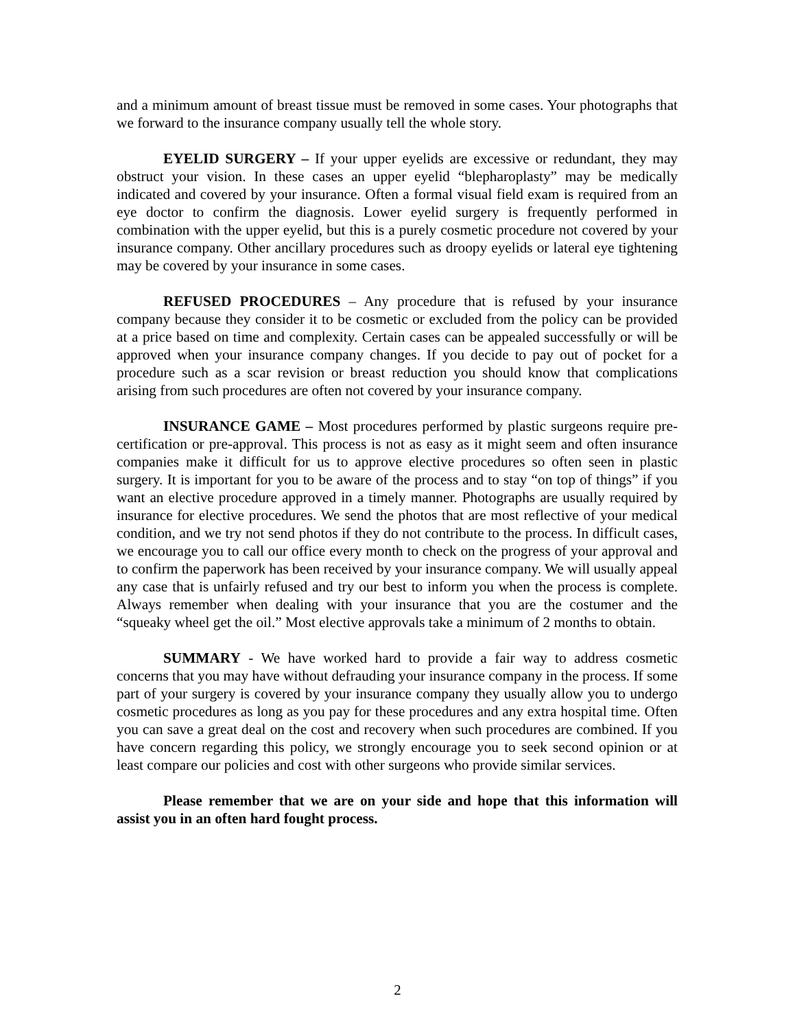and a minimum amount of breast tissue must be removed in some cases. Your photographs that we forward to the insurance company usually tell the whole story.
EYELID SURGERY – If your upper eyelids are excessive or redundant, they may obstruct your vision. In these cases an upper eyelid “blepharoplasty” may be medically indicated and covered by your insurance. Often a formal visual field exam is required from an eye doctor to confirm the diagnosis. Lower eyelid surgery is frequently performed in combination with the upper eyelid, but this is a purely cosmetic procedure not covered by your insurance company. Other ancillary procedures such as droopy eyelids or lateral eye tightening may be covered by your insurance in some cases.
REFUSED PROCEDURES – Any procedure that is refused by your insurance company because they consider it to be cosmetic or excluded from the policy can be provided at a price based on time and complexity. Certain cases can be appealed successfully or will be approved when your insurance company changes. If you decide to pay out of pocket for a procedure such as a scar revision or breast reduction you should know that complications arising from such procedures are often not covered by your insurance company.
INSURANCE GAME – Most procedures performed by plastic surgeons require pre-certification or pre-approval. This process is not as easy as it might seem and often insurance companies make it difficult for us to approve elective procedures so often seen in plastic surgery. It is important for you to be aware of the process and to stay “on top of things” if you want an elective procedure approved in a timely manner. Photographs are usually required by insurance for elective procedures. We send the photos that are most reflective of your medical condition, and we try not send photos if they do not contribute to the process. In difficult cases, we encourage you to call our office every month to check on the progress of your approval and to confirm the paperwork has been received by your insurance company. We will usually appeal any case that is unfairly refused and try our best to inform you when the process is complete. Always remember when dealing with your insurance that you are the costumer and the “squeaky wheel get the oil.” Most elective approvals take a minimum of 2 months to obtain.
SUMMARY - We have worked hard to provide a fair way to address cosmetic concerns that you may have without defrauding your insurance company in the process. If some part of your surgery is covered by your insurance company they usually allow you to undergo cosmetic procedures as long as you pay for these procedures and any extra hospital time. Often you can save a great deal on the cost and recovery when such procedures are combined. If you have concern regarding this policy, we strongly encourage you to seek second opinion or at least compare our policies and cost with other surgeons who provide similar services.
Please remember that we are on your side and hope that this information will assist you in an often hard fought process.
2